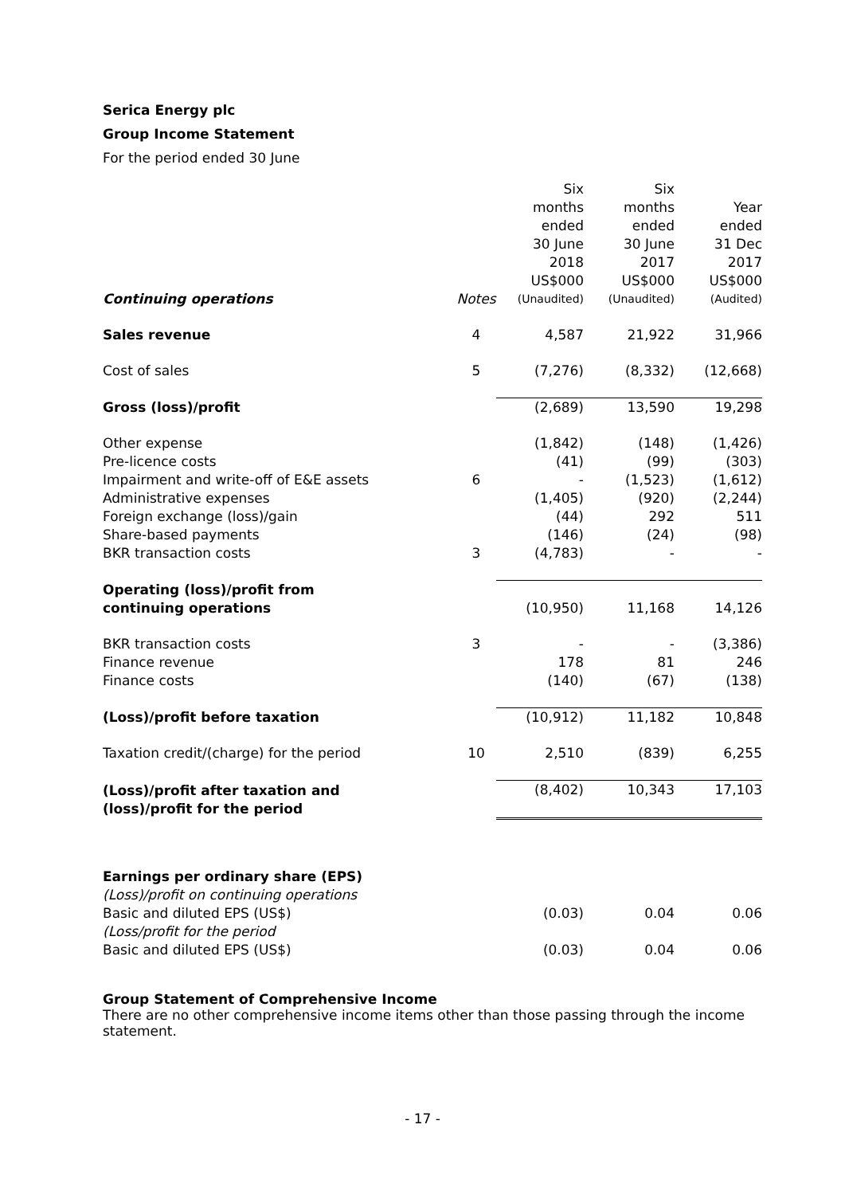Serica Energy plc
Group Income Statement
For the period ended 30 June
| | | | Six months ended 30 June 2018 US$000 | Six months ended 30 June 2017 US$000 | Year ended 31 Dec 2017 US$000 |
| Continuing operations | Notes | | (Unaudited) | (Unaudited) | (Audited) |
| Sales revenue | 4 | | 4,587 | 21,922 | 31,966 |
| Cost of sales | 5 | | (7,276) | (8,332) | (12,668) |
| Gross (loss)/profit | | | (2,689) | 13,590 | 19,298 |
| Other expense | | | (1,842) | (148) | (1,426) |
| Pre-licence costs | | | (41) | (99) | (303) |
| Impairment and write-off of E&E assets | 6 | | - | (1,523) | (1,612) |
| Administrative expenses | | | (1,405) | (920) | (2,244) |
| Foreign exchange (loss)/gain | | | (44) | 292 | 511 |
| Share-based payments | | | (146) | (24) | (98) |
| BKR transaction costs | 3 | | (4,783) | - | - |
| Operating (loss)/profit from continuing operations | | | (10,950) | 11,168 | 14,126 |
| BKR transaction costs | 3 | | - | - | (3,386) |
| Finance revenue | | | 178 | 81 | 246 |
| Finance costs | | | (140) | (67) | (138) |
| (Loss)/profit before taxation | | | (10,912) | 11,182 | 10,848 |
| Taxation credit/(charge) for the period | 10 | | 2,510 | (839) | 6,255 |
| (Loss)/profit after taxation and (loss)/profit for the period | | | (8,402) | 10,343 | 17,103 |
| Earnings per ordinary share (EPS) | | | | | |
| (Loss)/profit on continuing operations | | | | | |
| Basic and diluted EPS (US$) | | | (0.03) | 0.04 | 0.06 |
| (Loss/profit for the period | | | | | |
| Basic and diluted EPS (US$) | | | (0.03) | 0.04 | 0.06 |
Group Statement of Comprehensive Income
There are no other comprehensive income items other than those passing through the income statement.
- 17 -